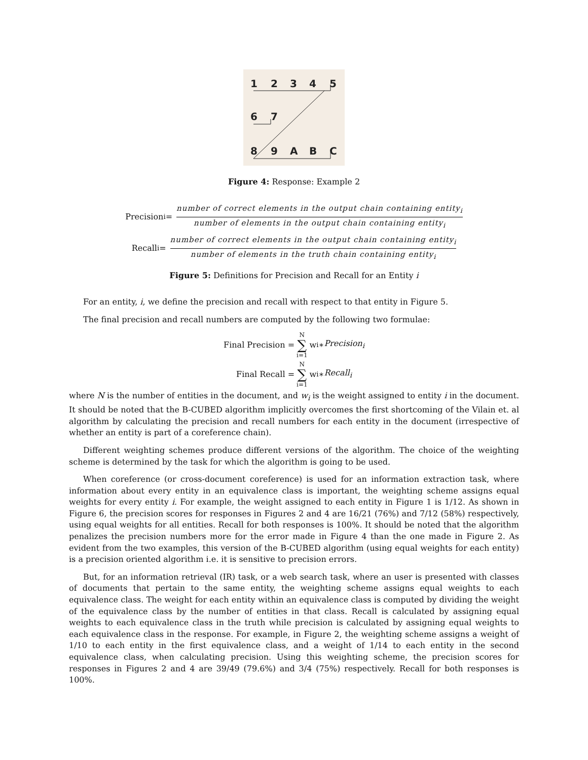1
2
3
4
5
6
7
8
9
A
B
C
Figure 4: Response: Example 2
Precision<sub>i</sub> = number of correct elements in the output chain containing entity<sub>i</sub> number of elements in the output chain containing entity<sub>i</sub>
Recall<sub>i</sub> = number of correct elements in the output chain containing entity<sub>i</sub> number of elements in the truth chain containing entity<sub>i</sub>
Figure 5: Definitions for Precision and Recall for an Entity i
For an entity, i, we define the precision and recall with respect to that entity in Figure 5.
The final precision and recall numbers are computed by the following two formulae:
Final Precision = N ∑ i=1 w<sub>i</sub> ∗ Precision<sub>i</sub>
Final Recall = N ∑ i=1 w<sub>i</sub> ∗ Recall<sub>i</sub>
where N is the number of entities in the document, and w<sub>i</sub> is the weight assigned to entity i in the document. It should be noted that the B-CUBED algorithm implicitly overcomes the first shortcoming of the Vilain et. al algorithm by calculating the precision and recall numbers for each entity in the document (irrespective of whether an entity is part of a coreference chain).
Different weighting schemes produce different versions of the algorithm. The choice of the weighting scheme is determined by the task for which the algorithm is going to be used.
When coreference (or cross-document coreference) is used for an information extraction task, where information about every entity in an equivalence class is important, the weighting scheme assigns equal weights for every entity i. For example, the weight assigned to each entity in Figure 1 is 1/12. As shown in Figure 6, the precision scores for responses in Figures 2 and 4 are 16/21 (76%) and 7/12 (58%) respectively, using equal weights for all entities. Recall for both responses is 100%. It should be noted that the algorithm penalizes the precision numbers more for the error made in Figure 4 than the one made in Figure 2. As evident from the two examples, this version of the B-CUBED algorithm (using equal weights for each entity) is a precision oriented algorithm i.e. it is sensitive to precision errors.
But, for an information retrieval (IR) task, or a web search task, where an user is presented with classes of documents that pertain to the same entity, the weighting scheme assigns equal weights to each equivalence class. The weight for each entity within an equivalence class is computed by dividing the weight of the equivalence class by the number of entities in that class. Recall is calculated by assigning equal weights to each equivalence class in the truth while precision is calculated by assigning equal weights to each equivalence class in the response. For example, in Figure 2, the weighting scheme assigns a weight of 1/10 to each entity in the first equivalence class, and a weight of 1/14 to each entity in the second equivalence class, when calculating precision. Using this weighting scheme, the precision scores for responses in Figures 2 and 4 are 39/49 (79.6%) and 3/4 (75%) respectively. Recall for both responses is 100%.